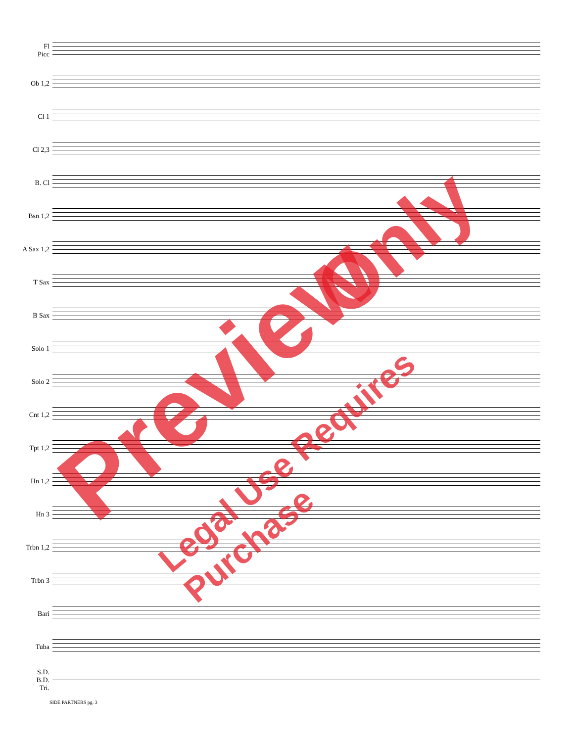Fl
Picc
Ob 1,2
Cl 1
Cl 2,3
B. Cl
Bsn 1,2
A Sax 1,2
T Sax
B Sax
Solo 1
Solo 2
Cnt 1,2
Tpt 1,2
Hn 1,2
Hn 3
Trbn 1,2
Trbn 3
Bari
Tuba
S.D.
B.D.
Tri.
SIDE PARTNERS pg. 3
Preview
Only
Legal Use Requires Purchase